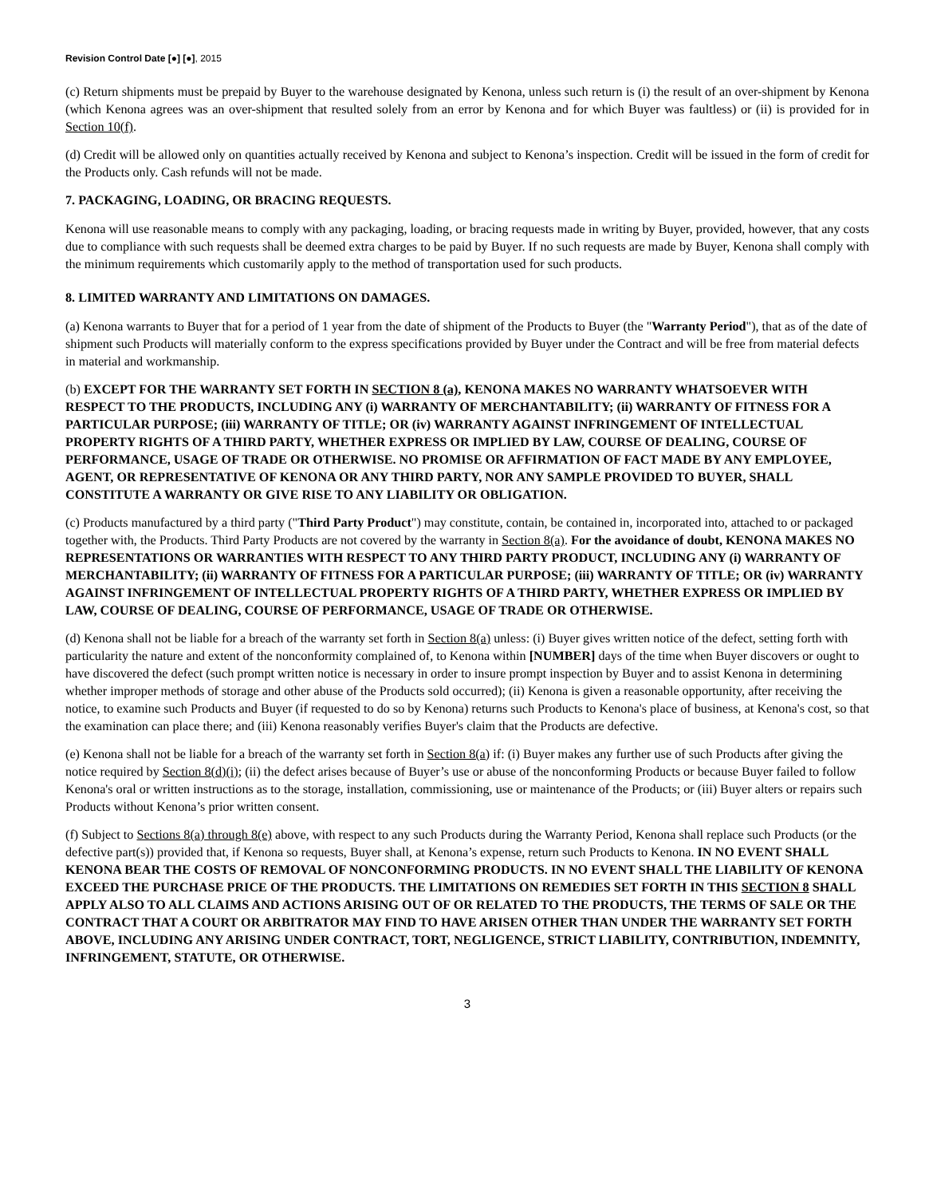Revision Control Date [●] [●], 2015
(c) Return shipments must be prepaid by Buyer to the warehouse designated by Kenona, unless such return is (i) the result of an over-shipment by Kenona (which Kenona agrees was an over-shipment that resulted solely from an error by Kenona and for which Buyer was faultless) or (ii) is provided for in Section 10(f).
(d) Credit will be allowed only on quantities actually received by Kenona and subject to Kenona’s inspection. Credit will be issued in the form of credit for the Products only. Cash refunds will not be made.
7. PACKAGING, LOADING, OR BRACING REQUESTS.
Kenona will use reasonable means to comply with any packaging, loading, or bracing requests made in writing by Buyer, provided, however, that any costs due to compliance with such requests shall be deemed extra charges to be paid by Buyer. If no such requests are made by Buyer, Kenona shall comply with the minimum requirements which customarily apply to the method of transportation used for such products.
8. LIMITED WARRANTY AND LIMITATIONS ON DAMAGES.
(a) Kenona warrants to Buyer that for a period of 1 year from the date of shipment of the Products to Buyer (the "Warranty Period"), that as of the date of shipment such Products will materially conform to the express specifications provided by Buyer under the Contract and will be free from material defects in material and workmanship.
(b) EXCEPT FOR THE WARRANTY SET FORTH IN SECTION 8 (a), KENONA MAKES NO WARRANTY WHATSOEVER WITH RESPECT TO THE PRODUCTS, INCLUDING ANY (i) WARRANTY OF MERCHANTABILITY; (ii) WARRANTY OF FITNESS FOR A PARTICULAR PURPOSE; (iii) WARRANTY OF TITLE; OR (iv) WARRANTY AGAINST INFRINGEMENT OF INTELLECTUAL PROPERTY RIGHTS OF A THIRD PARTY, WHETHER EXPRESS OR IMPLIED BY LAW, COURSE OF DEALING, COURSE OF PERFORMANCE, USAGE OF TRADE OR OTHERWISE. NO PROMISE OR AFFIRMATION OF FACT MADE BY ANY EMPLOYEE, AGENT, OR REPRESENTATIVE OF KENONA OR ANY THIRD PARTY, NOR ANY SAMPLE PROVIDED TO BUYER, SHALL CONSTITUTE A WARRANTY OR GIVE RISE TO ANY LIABILITY OR OBLIGATION.
(c) Products manufactured by a third party ("Third Party Product") may constitute, contain, be contained in, incorporated into, attached to or packaged together with, the Products. Third Party Products are not covered by the warranty in Section 8(a). For the avoidance of doubt, KENONA MAKES NO REPRESENTATIONS OR WARRANTIES WITH RESPECT TO ANY THIRD PARTY PRODUCT, INCLUDING ANY (i) WARRANTY OF MERCHANTABILITY; (ii) WARRANTY OF FITNESS FOR A PARTICULAR PURPOSE; (iii) WARRANTY OF TITLE; OR (iv) WARRANTY AGAINST INFRINGEMENT OF INTELLECTUAL PROPERTY RIGHTS OF A THIRD PARTY, WHETHER EXPRESS OR IMPLIED BY LAW, COURSE OF DEALING, COURSE OF PERFORMANCE, USAGE OF TRADE OR OTHERWISE.
(d) Kenona shall not be liable for a breach of the warranty set forth in Section 8(a) unless: (i) Buyer gives written notice of the defect, setting forth with particularity the nature and extent of the nonconformity complained of, to Kenona within [NUMBER] days of the time when Buyer discovers or ought to have discovered the defect (such prompt written notice is necessary in order to insure prompt inspection by Buyer and to assist Kenona in determining whether improper methods of storage and other abuse of the Products sold occurred); (ii) Kenona is given a reasonable opportunity, after receiving the notice, to examine such Products and Buyer (if requested to do so by Kenona) returns such Products to Kenona's place of business, at Kenona's cost, so that the examination can place there; and (iii) Kenona reasonably verifies Buyer's claim that the Products are defective.
(e) Kenona shall not be liable for a breach of the warranty set forth in Section 8(a) if: (i) Buyer makes any further use of such Products after giving the notice required by Section 8(d)(i); (ii) the defect arises because of Buyer’s use or abuse of the nonconforming Products or because Buyer failed to follow Kenona's oral or written instructions as to the storage, installation, commissioning, use or maintenance of the Products; or (iii) Buyer alters or repairs such Products without Kenona’s prior written consent.
(f) Subject to Sections 8(a) through 8(e) above, with respect to any such Products during the Warranty Period, Kenona shall replace such Products (or the defective part(s)) provided that, if Kenona so requests, Buyer shall, at Kenona’s expense, return such Products to Kenona. IN NO EVENT SHALL KENONA BEAR THE COSTS OF REMOVAL OF NONCONFORMING PRODUCTS. IN NO EVENT SHALL THE LIABILITY OF KENONA EXCEED THE PURCHASE PRICE OF THE PRODUCTS. THE LIMITATIONS ON REMEDIES SET FORTH IN THIS SECTION 8 SHALL APPLY ALSO TO ALL CLAIMS AND ACTIONS ARISING OUT OF OR RELATED TO THE PRODUCTS, THE TERMS OF SALE OR THE CONTRACT THAT A COURT OR ARBITRATOR MAY FIND TO HAVE ARISEN OTHER THAN UNDER THE WARRANTY SET FORTH ABOVE, INCLUDING ANY ARISING UNDER CONTRACT, TORT, NEGLIGENCE, STRICT LIABILITY, CONTRIBUTION, INDEMNITY, INFRINGEMENT, STATUTE, OR OTHERWISE.
3